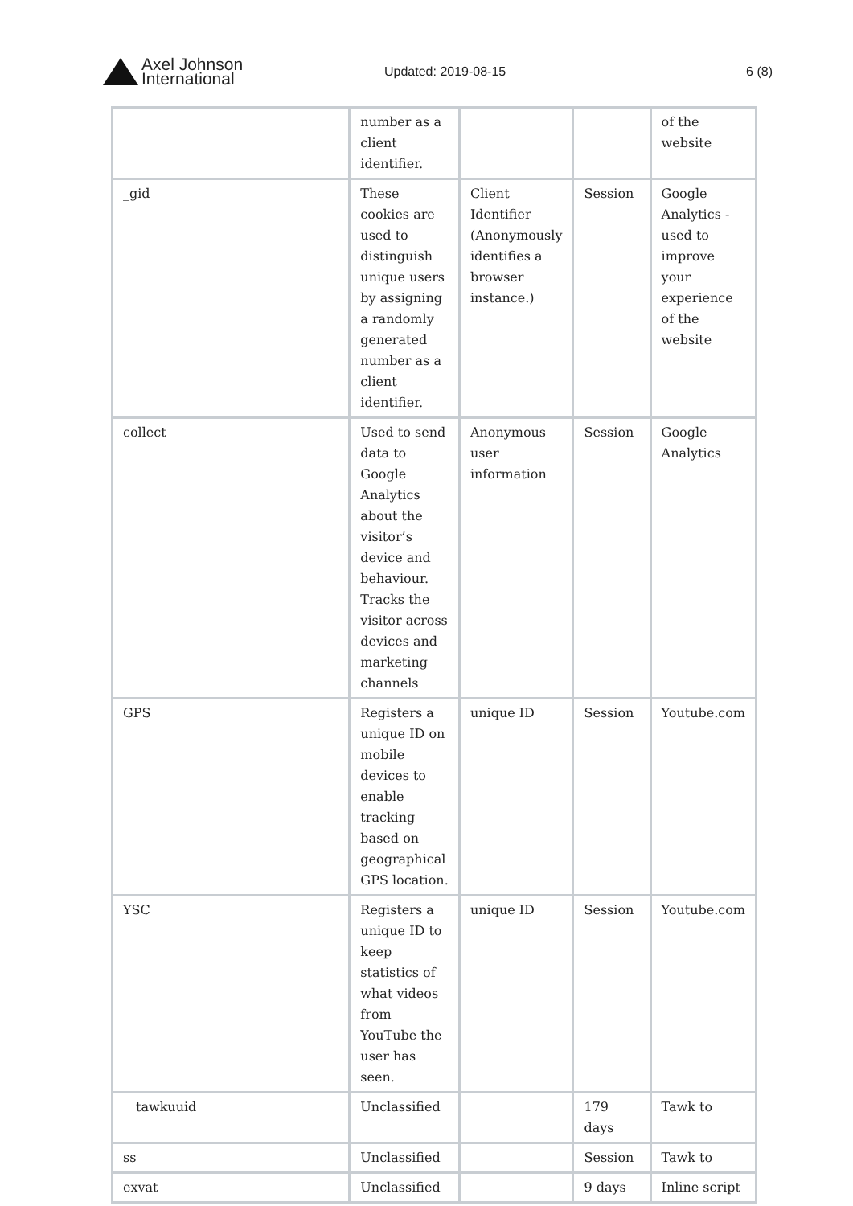Axel Johnson
International
Updated: 2019-08-15 6 (8)
| | number as a client identifier. | | | of the website |
| _gid | These cookies are used to distinguish unique users by assigning a randomly generated number as a client identifier. | Client Identifier (Anonymously identifies a browser instance.) | Session | Google Analytics - used to improve your experience of the website |
| collect | Used to send data to Google Analytics about the visitor’s device and behaviour. Tracks the visitor across devices and marketing channels | Anonymous user information | Session | Google Analytics |
| GPS | Registers a unique ID on mobile devices to enable tracking based on geographical GPS location. | unique ID | Session | Youtube.com |
| YSC | Registers a unique ID to keep statistics of what videos from YouTube the user has seen. | unique ID | Session | Youtube.com |
| __tawkuuid | Unclassified | | 179 days | Tawk to |
| ss | Unclassified | | Session | Tawk to |
| exvat | Unclassified | | 9 days | Inline script |